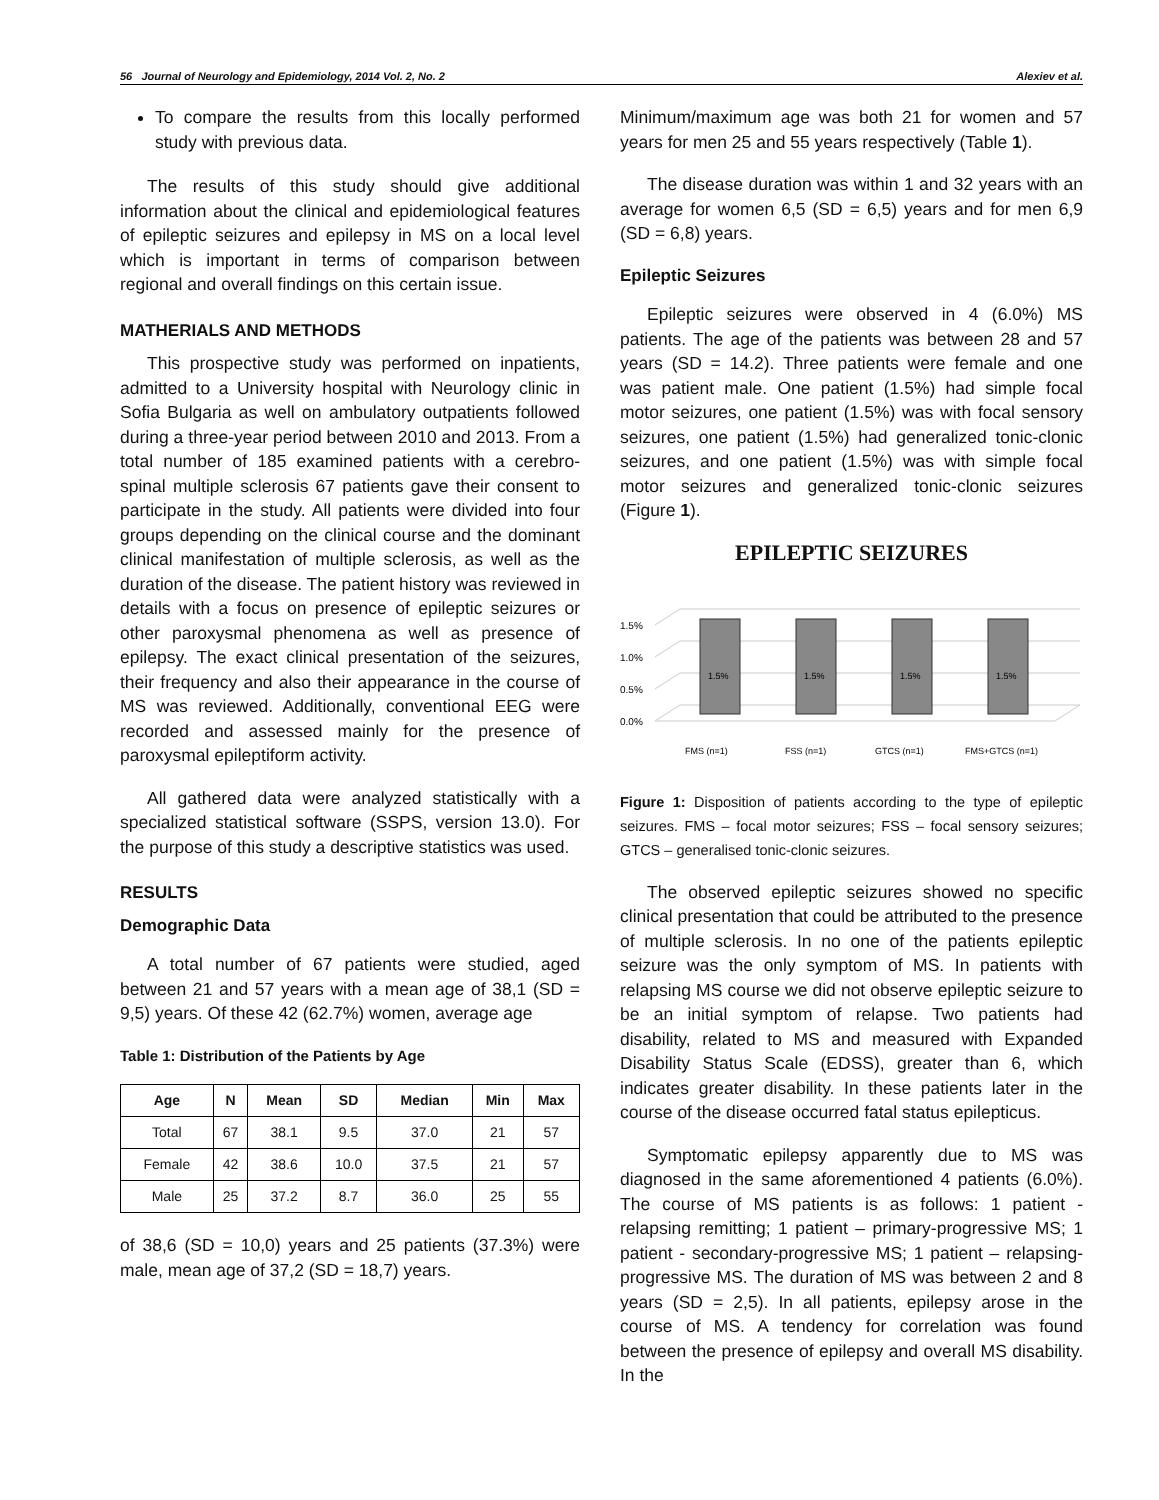56 Journal of Neurology and Epidemiology, 2014 Vol. 2, No. 2 Alexiev et al.
To compare the results from this locally performed study with previous data.
The results of this study should give additional information about the clinical and epidemiological features of epileptic seizures and epilepsy in MS on a local level which is important in terms of comparison between regional and overall findings on this certain issue.
MATHERIALS AND METHODS
This prospective study was performed on inpatients, admitted to a University hospital with Neurology clinic in Sofia Bulgaria as well on ambulatory outpatients followed during a three-year period between 2010 and 2013. From a total number of 185 examined patients with a cerebro-spinal multiple sclerosis 67 patients gave their consent to participate in the study. All patients were divided into four groups depending on the clinical course and the dominant clinical manifestation of multiple sclerosis, as well as the duration of the disease. The patient history was reviewed in details with a focus on presence of epileptic seizures or other paroxysmal phenomena as well as presence of epilepsy. The exact clinical presentation of the seizures, their frequency and also their appearance in the course of MS was reviewed. Additionally, conventional EEG were recorded and assessed mainly for the presence of paroxysmal epileptiform activity.
All gathered data were analyzed statistically with a specialized statistical software (SSPS, version 13.0). For the purpose of this study a descriptive statistics was used.
RESULTS
Demographic Data
A total number of 67 patients were studied, aged between 21 and 57 years with a mean age of 38,1 (SD = 9,5) years. Of these 42 (62.7%) women, average age
Table 1: Distribution of the Patients by Age
| Age | N | Mean | SD | Median | Min | Max |
| --- | --- | --- | --- | --- | --- | --- |
| Total | 67 | 38.1 | 9.5 | 37.0 | 21 | 57 |
| Female | 42 | 38.6 | 10.0 | 37.5 | 21 | 57 |
| Male | 25 | 37.2 | 8.7 | 36.0 | 25 | 55 |
of 38,6 (SD = 10,0) years and 25 patients (37.3%) were male, mean age of 37,2 (SD = 18,7) years.
Minimum/maximum age was both 21 for women and 57 years for men 25 and 55 years respectively (Table 1).
The disease duration was within 1 and 32 years with an average for women 6,5 (SD = 6,5) years and for men 6,9 (SD = 6,8) years.
Epileptic Seizures
Epileptic seizures were observed in 4 (6.0%) MS patients. The age of the patients was between 28 and 57 years (SD = 14.2). Three patients were female and one was patient male. One patient (1.5%) had simple focal motor seizures, one patient (1.5%) was with focal sensory seizures, one patient (1.5%) had generalized tonic-clonic seizures, and one patient (1.5%) was with simple focal motor seizures and generalized tonic-clonic seizures (Figure 1).
EPILEPTIC SEIZURES
1.5%
1.0%
0.5%
0.0%
1.5%
1.5%
1.5%
1.5%
FMS (n=1)
FSS (n=1)
GTCS (n=1)
FMS+GTCS (n=1)
Figure 1: Disposition of patients according to the type of epileptic seizures. FMS – focal motor seizures; FSS – focal sensory seizures; GTCS – generalised tonic-clonic seizures.
The observed epileptic seizures showed no specific clinical presentation that could be attributed to the presence of multiple sclerosis. In no one of the patients epileptic seizure was the only symptom of MS. In patients with relapsing MS course we did not observe epileptic seizure to be an initial symptom of relapse. Two patients had disability, related to MS and measured with Expanded Disability Status Scale (EDSS), greater than 6, which indicates greater disability. In these patients later in the course of the disease occurred fatal status epilepticus.
Symptomatic epilepsy apparently due to MS was diagnosed in the same aforementioned 4 patients (6.0%). The course of MS patients is as follows: 1 patient - relapsing remitting; 1 patient – primary-progressive MS; 1 patient - secondary-progressive MS; 1 patient – relapsing-progressive MS. The duration of MS was between 2 and 8 years (SD = 2,5). In all patients, epilepsy arose in the course of MS. A tendency for correlation was found between the presence of epilepsy and overall MS disability. In the